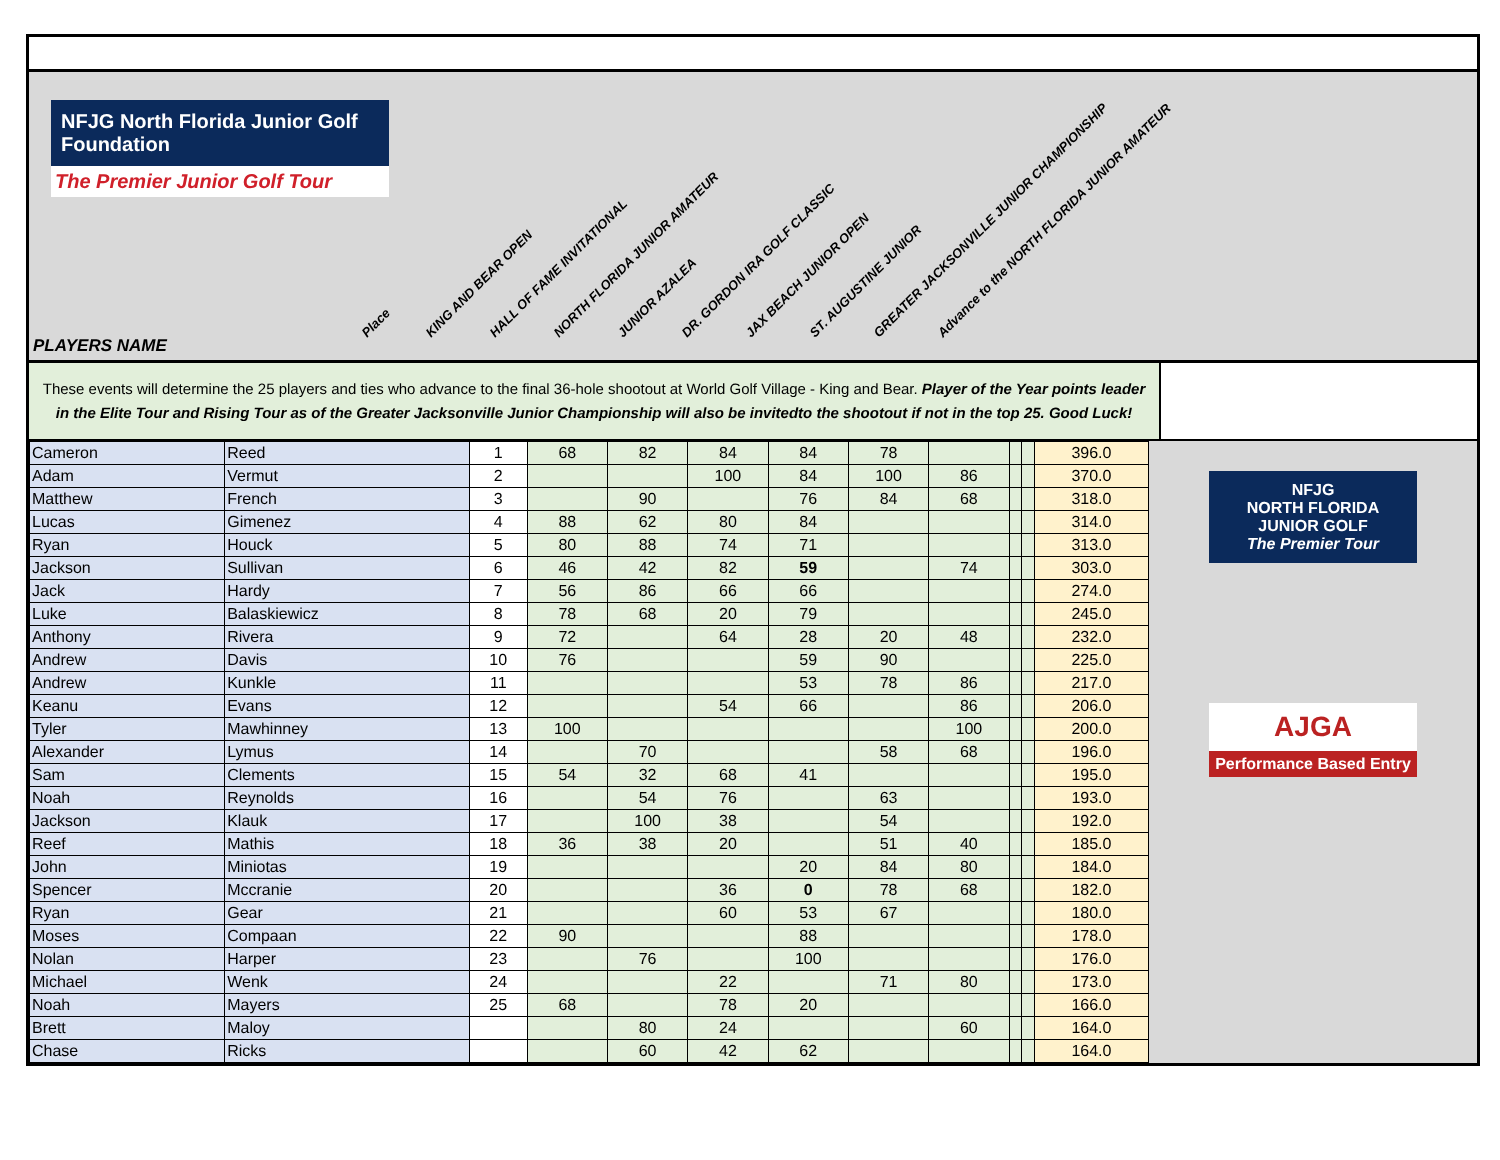NFJG North Florida Junior Golf Foundation
The Premier Junior Golf Tour
PLAYERS NAME
Place KING AND BEAR OPEN HALL OF FAME INVITATIONAL NORTH FLORIDA JUNIOR AMATEUR JUNIOR AZALEA DR. GORDON IRA GOLF CLASSIC JAX BEACH JUNIOR OPEN ST. AUGUSTINE JUNIOR GREATER JACKSONVILLE JUNIOR CHAMPIONSHIP Advance to the NORTH FLORIDA JUNIOR AMATEUR
These events will determine the 25 players and ties who advance to the final 36-hole shootout at World Golf Village - King and Bear. Player of the Year points leader in the Elite Tour and Rising Tour as of the Greater Jacksonville Junior Championship will also be invitedto the shootout if not in the top 25. Good Luck!
| Cameron | Reed | 1 | 68 | 82 | 84 | 84 | 78 | | | | 396.0 |
| Adam | Vermut | 2 | | | 100 | 84 | 100 | 86 | | | 370.0 |
| Matthew | French | 3 | | 90 | | 76 | 84 | 68 | | | 318.0 |
| Lucas | Gimenez | 4 | 88 | 62 | 80 | 84 | | | | | 314.0 |
| Ryan | Houck | 5 | 80 | 88 | 74 | 71 | | | | | 313.0 |
| Jackson | Sullivan | 6 | 46 | 42 | 82 | 59 | | 74 | | | 303.0 |
| Jack | Hardy | 7 | 56 | 86 | 66 | 66 | | | | | 274.0 |
| Luke | Balaskiewicz | 8 | 78 | 68 | 20 | 79 | | | | | 245.0 |
| Anthony | Rivera | 9 | 72 | | 64 | 28 | 20 | 48 | | | 232.0 |
| Andrew | Davis | 10 | 76 | | | 59 | 90 | | | | 225.0 |
| Andrew | Kunkle | 11 | | | | 53 | 78 | 86 | | | 217.0 |
| Keanu | Evans | 12 | | | 54 | 66 | | 86 | | | 206.0 |
| Tyler | Mawhinney | 13 | 100 | | | | | 100 | | | 200.0 |
| Alexander | Lymus | 14 | | 70 | | | 58 | 68 | | | 196.0 |
| Sam | Clements | 15 | 54 | 32 | 68 | 41 | | | | | 195.0 |
| Noah | Reynolds | 16 | | 54 | 76 | | 63 | | | | 193.0 |
| Jackson | Klauk | 17 | | 100 | 38 | | 54 | | | | 192.0 |
| Reef | Mathis | 18 | 36 | 38 | 20 | | 51 | 40 | | | 185.0 |
| John | Miniotas | 19 | | | | 20 | 84 | 80 | | | 184.0 |
| Spencer | Mccranie | 20 | | | 36 | 0 | 78 | 68 | | | 182.0 |
| Ryan | Gear | 21 | | | 60 | 53 | 67 | | | | 180.0 |
| Moses | Compaan | 22 | 90 | | | 88 | | | | | 178.0 |
| Nolan | Harper | 23 | | 76 | | 100 | | | | | 176.0 |
| Michael | Wenk | 24 | | | 22 | | 71 | 80 | | | 173.0 |
| Noah | Mayers | 25 | 68 | | 78 | 20 | | | | | 166.0 |
| Brett | Maloy | | | 80 | 24 | | | 60 | | | 164.0 |
| Chase | Ricks | | | 60 | 42 | 62 | | | | | 164.0 |
NFJG
NORTH FLORIDA JUNIOR GOLF
The Premier Tour
AJGA
Performance Based Entry